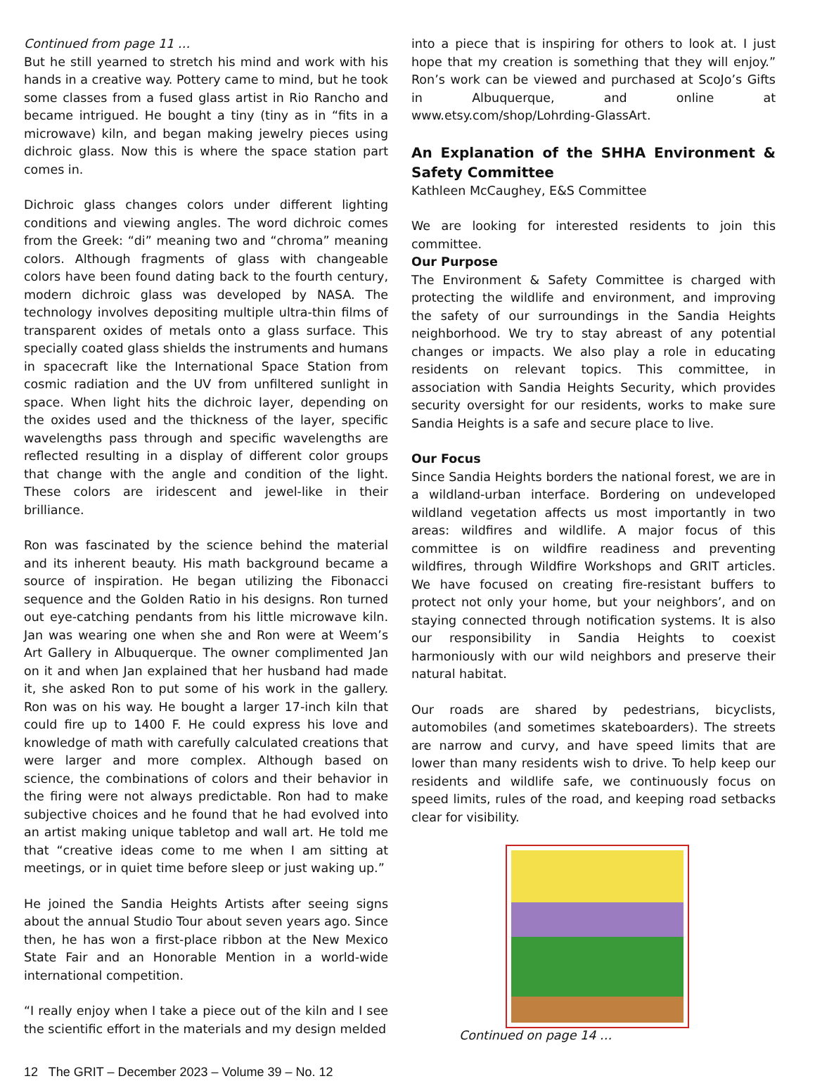Continued from page 11 …
But he still yearned to stretch his mind and work with his hands in a creative way. Pottery came to mind, but he took some classes from a fused glass artist in Rio Rancho and became intrigued. He bought a tiny (tiny as in “fits in a microwave) kiln, and began making jewelry pieces using dichroic glass. Now this is where the space station part comes in.
Dichroic glass changes colors under different lighting conditions and viewing angles. The word dichroic comes from the Greek: “di” meaning two and “chroma” meaning colors. Although fragments of glass with changeable colors have been found dating back to the fourth century, modern dichroic glass was developed by NASA. The technology involves depositing multiple ultra-thin films of transparent oxides of metals onto a glass surface. This specially coated glass shields the instruments and humans in spacecraft like the International Space Station from cosmic radiation and the UV from unfiltered sunlight in space. When light hits the dichroic layer, depending on the oxides used and the thickness of the layer, specific wavelengths pass through and specific wavelengths are reflected resulting in a display of different color groups that change with the angle and condition of the light. These colors are iridescent and jewel-like in their brilliance.
Ron was fascinated by the science behind the material and its inherent beauty. His math background became a source of inspiration. He began utilizing the Fibonacci sequence and the Golden Ratio in his designs. Ron turned out eye-catching pendants from his little microwave kiln. Jan was wearing one when she and Ron were at Weem’s Art Gallery in Albuquerque. The owner complimented Jan on it and when Jan explained that her husband had made it, she asked Ron to put some of his work in the gallery. Ron was on his way. He bought a larger 17-inch kiln that could fire up to 1400 F. He could express his love and knowledge of math with carefully calculated creations that were larger and more complex. Although based on science, the combinations of colors and their behavior in the firing were not always predictable. Ron had to make subjective choices and he found that he had evolved into an artist making unique tabletop and wall art. He told me that “creative ideas come to me when I am sitting at meetings, or in quiet time before sleep or just waking up.”
He joined the Sandia Heights Artists after seeing signs about the annual Studio Tour about seven years ago. Since then, he has won a first-place ribbon at the New Mexico State Fair and an Honorable Mention in a world-wide international competition.
“I really enjoy when I take a piece out of the kiln and I see the scientific effort in the materials and my design melded
into a piece that is inspiring for others to look at. I just hope that my creation is something that they will enjoy.” Ron’s work can be viewed and purchased at ScoJo’s Gifts in Albuquerque, and online at www.etsy.com/shop/Lohrding-GlassArt.
An Explanation of the SHHA Environment & Safety Committee
Kathleen McCaughey, E&S Committee
We are looking for interested residents to join this committee.
Our Purpose
The Environment & Safety Committee is charged with protecting the wildlife and environment, and improving the safety of our surroundings in the Sandia Heights neighborhood. We try to stay abreast of any potential changes or impacts. We also play a role in educating residents on relevant topics. This committee, in association with Sandia Heights Security, which provides security oversight for our residents, works to make sure Sandia Heights is a safe and secure place to live.
Our Focus
Since Sandia Heights borders the national forest, we are in a wildland-urban interface. Bordering on undeveloped wildland vegetation affects us most importantly in two areas: wildfires and wildlife. A major focus of this committee is on wildfire readiness and preventing wildfires, through Wildfire Workshops and GRIT articles. We have focused on creating fire-resistant buffers to protect not only your home, but your neighbors’, and on staying connected through notification systems. It is also our responsibility in Sandia Heights to coexist harmoniously with our wild neighbors and preserve their natural habitat.
Our roads are shared by pedestrians, bicyclists, automobiles (and sometimes skateboarders). The streets are narrow and curvy, and have speed limits that are lower than many residents wish to drive. To help keep our residents and wildlife safe, we continuously focus on speed limits, rules of the road, and keeping road setbacks clear for visibility.
Continued on page 14 …
12 The GRIT – December 2023 – Volume 39 – No. 12